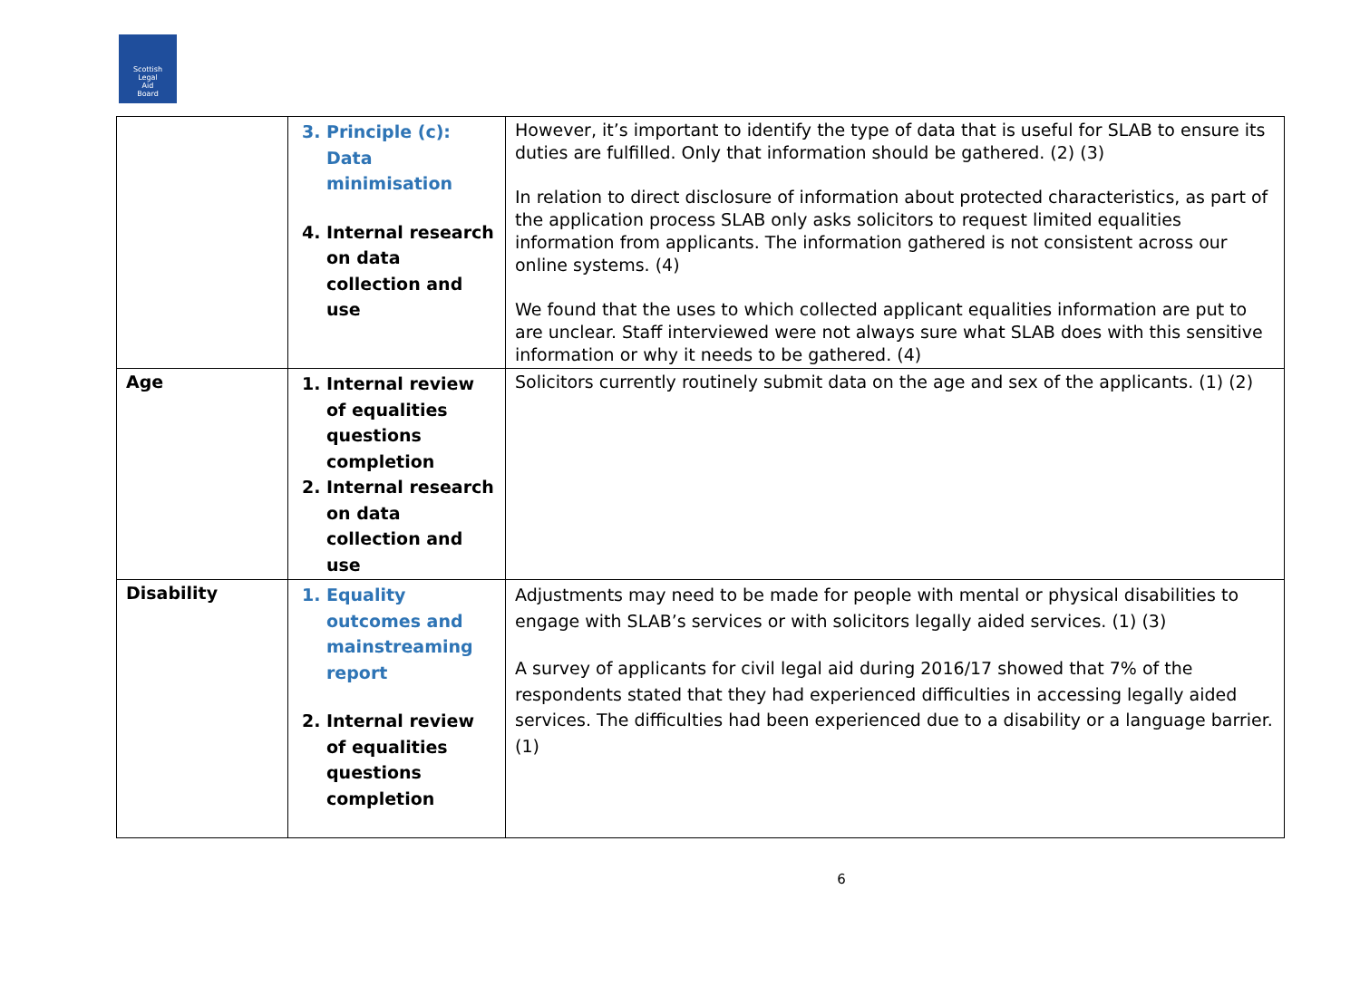Scottish
Legal
Aid
Board
| | 3. Principle (c): Data minimisation 4. Internal research on data collection and use | However, it’s important to identify the type of data that is useful for SLAB to ensure its duties are fulfilled. Only that information should be gathered. (2) (3) In relation to direct disclosure of information about protected characteristics, as part of the application process SLAB only asks solicitors to request limited equalities information from applicants. The information gathered is not consistent across our online systems. (4) We found that the uses to which collected applicant equalities information are put to are unclear. Staff interviewed were not always sure what SLAB does with this sensitive information or why it needs to be gathered. (4) |
| Age | 1. Internal review of equalities questions completion 2. Internal research on data collection and use | Solicitors currently routinely submit data on the age and sex of the applicants. (1) (2) |
| Disability | 1. Equality outcomes and mainstreaming report 2. Internal review of equalities questions completion | Adjustments may need to be made for people with mental or physical disabilities to engage with SLAB’s services or with solicitors legally aided services. (1) (3) A survey of applicants for civil legal aid during 2016/17 showed that 7% of the respondents stated that they had experienced difficulties in accessing legally aided services. The difficulties had been experienced due to a disability or a language barrier. (1) |
6